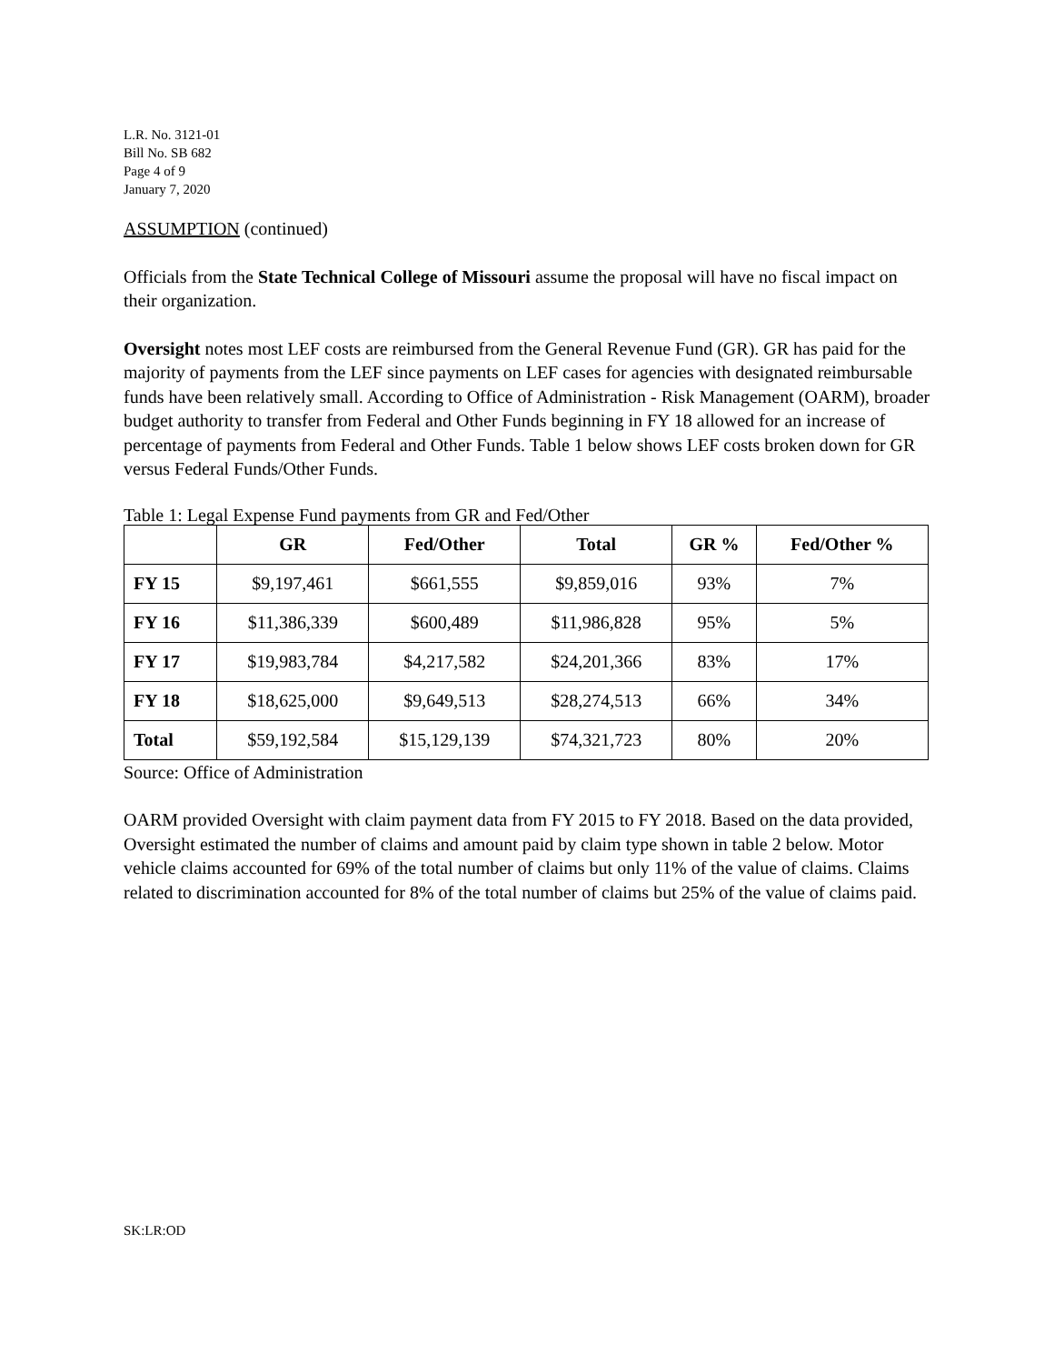L.R. No. 3121-01
Bill No. SB 682
Page 4 of 9
January 7, 2020
ASSUMPTION (continued)
Officials from the State Technical College of Missouri assume the proposal will have no fiscal impact on their organization.
Oversight notes most LEF costs are reimbursed from the General Revenue Fund (GR). GR has paid for the majority of payments from the LEF since payments on LEF cases for agencies with designated reimbursable funds have been relatively small. According to Office of Administration - Risk Management (OARM), broader budget authority to transfer from Federal and Other Funds beginning in FY 18 allowed for an increase of percentage of payments from Federal and Other Funds. Table 1 below shows LEF costs broken down for GR versus Federal Funds/Other Funds.
Table 1: Legal Expense Fund payments from GR and Fed/Other
| | GR | Fed/Other | Total | GR % | Fed/Other % |
| --- | --- | --- | --- | --- | --- |
| FY 15 | $9,197,461 | $661,555 | $9,859,016 | 93% | 7% |
| FY 16 | $11,386,339 | $600,489 | $11,986,828 | 95% | 5% |
| FY 17 | $19,983,784 | $4,217,582 | $24,201,366 | 83% | 17% |
| FY 18 | $18,625,000 | $9,649,513 | $28,274,513 | 66% | 34% |
| Total | $59,192,584 | $15,129,139 | $74,321,723 | 80% | 20% |
Source: Office of Administration
OARM provided Oversight with claim payment data from FY 2015 to FY 2018. Based on the data provided, Oversight estimated the number of claims and amount paid by claim type shown in table 2 below. Motor vehicle claims accounted for 69% of the total number of claims but only 11% of the value of claims. Claims related to discrimination accounted for 8% of the total number of claims but 25% of the value of claims paid.
SK:LR:OD